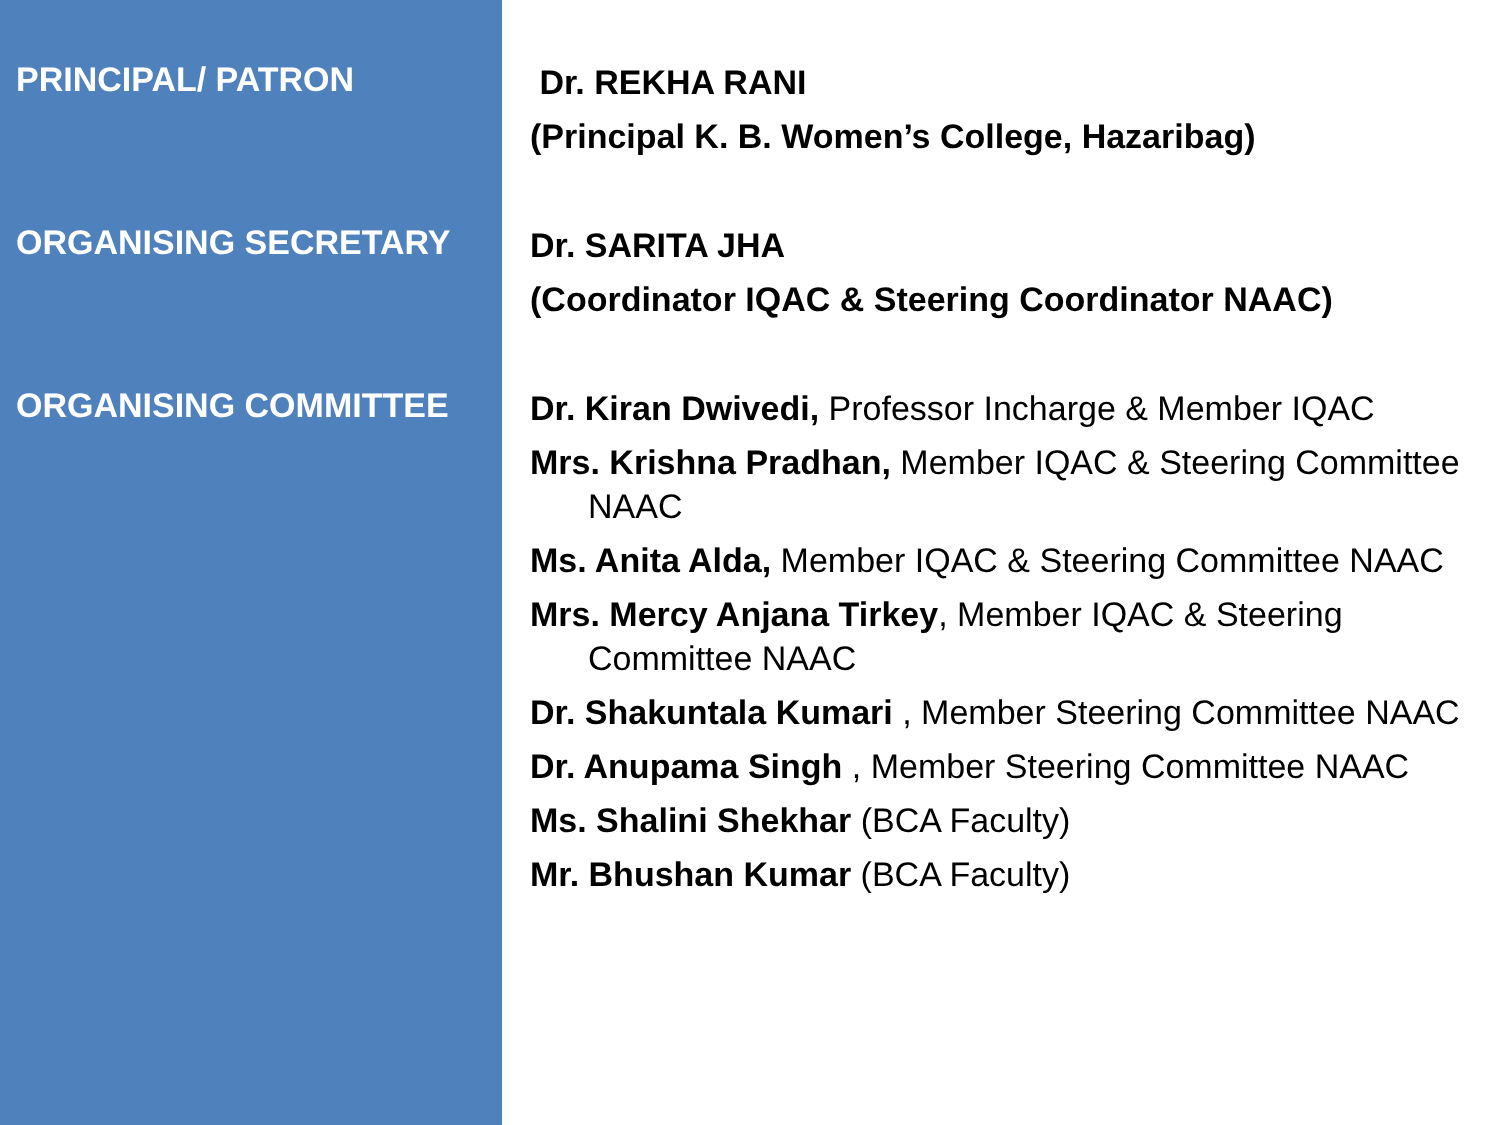PRINCIPAL/ PATRON
Dr. REKHA RANI
(Principal K. B. Women’s College, Hazaribag)
ORGANISING SECRETARY
Dr. SARITA JHA
(Coordinator IQAC & Steering Coordinator NAAC)
ORGANISING COMMITTEE
Dr. Kiran Dwivedi, Professor Incharge & Member IQAC
Mrs. Krishna Pradhan, Member IQAC & Steering Committee NAAC
Ms. Anita Alda, Member IQAC & Steering Committee NAAC
Mrs. Mercy Anjana Tirkey, Member IQAC & Steering Committee NAAC
Dr. Shakuntala Kumari , Member Steering Committee NAAC
Dr. Anupama Singh , Member Steering Committee NAAC
Ms. Shalini Shekhar (BCA Faculty)
Mr. Bhushan Kumar (BCA Faculty)